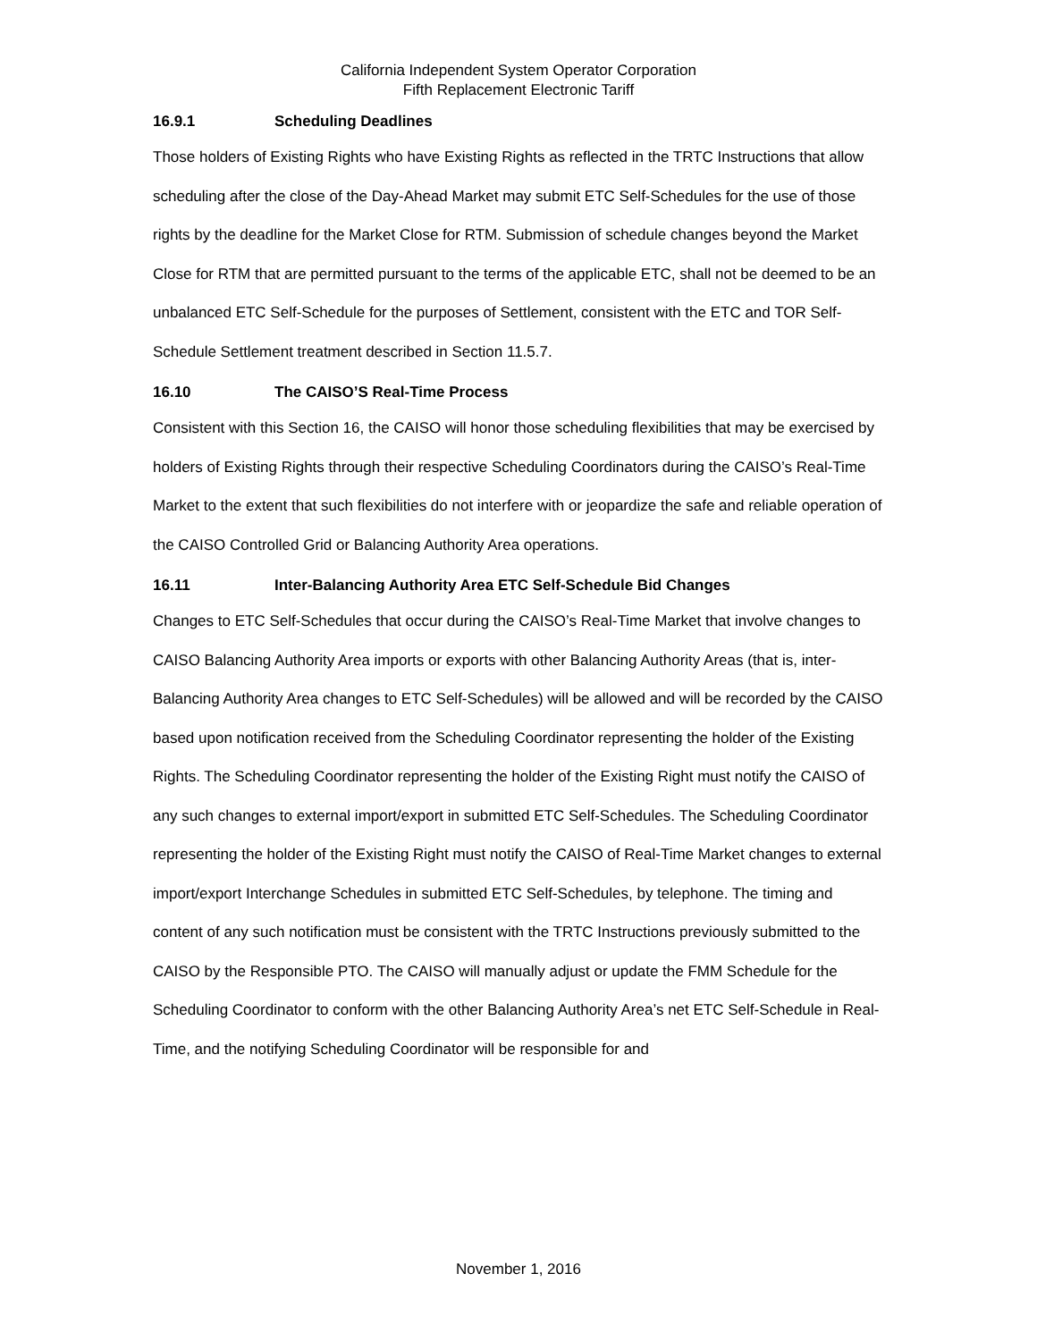California Independent System Operator Corporation
Fifth Replacement Electronic Tariff
16.9.1 Scheduling Deadlines
Those holders of Existing Rights who have Existing Rights as reflected in the TRTC Instructions that allow scheduling after the close of the Day-Ahead Market may submit ETC Self-Schedules for the use of those rights by the deadline for the Market Close for RTM. Submission of schedule changes beyond the Market Close for RTM that are permitted pursuant to the terms of the applicable ETC, shall not be deemed to be an unbalanced ETC Self-Schedule for the purposes of Settlement, consistent with the ETC and TOR Self-Schedule Settlement treatment described in Section 11.5.7.
16.10 The CAISO’S Real-Time Process
Consistent with this Section 16, the CAISO will honor those scheduling flexibilities that may be exercised by holders of Existing Rights through their respective Scheduling Coordinators during the CAISO’s Real-Time Market to the extent that such flexibilities do not interfere with or jeopardize the safe and reliable operation of the CAISO Controlled Grid or Balancing Authority Area operations.
16.11 Inter-Balancing Authority Area ETC Self-Schedule Bid Changes
Changes to ETC Self-Schedules that occur during the CAISO’s Real-Time Market that involve changes to CAISO Balancing Authority Area imports or exports with other Balancing Authority Areas (that is, inter-Balancing Authority Area changes to ETC Self-Schedules) will be allowed and will be recorded by the CAISO based upon notification received from the Scheduling Coordinator representing the holder of the Existing Rights. The Scheduling Coordinator representing the holder of the Existing Right must notify the CAISO of any such changes to external import/export in submitted ETC Self-Schedules. The Scheduling Coordinator representing the holder of the Existing Right must notify the CAISO of Real-Time Market changes to external import/export Interchange Schedules in submitted ETC Self-Schedules, by telephone. The timing and content of any such notification must be consistent with the TRTC Instructions previously submitted to the CAISO by the Responsible PTO. The CAISO will manually adjust or update the FMM Schedule for the Scheduling Coordinator to conform with the other Balancing Authority Area’s net ETC Self-Schedule in Real-Time, and the notifying Scheduling Coordinator will be responsible for and
November 1, 2016